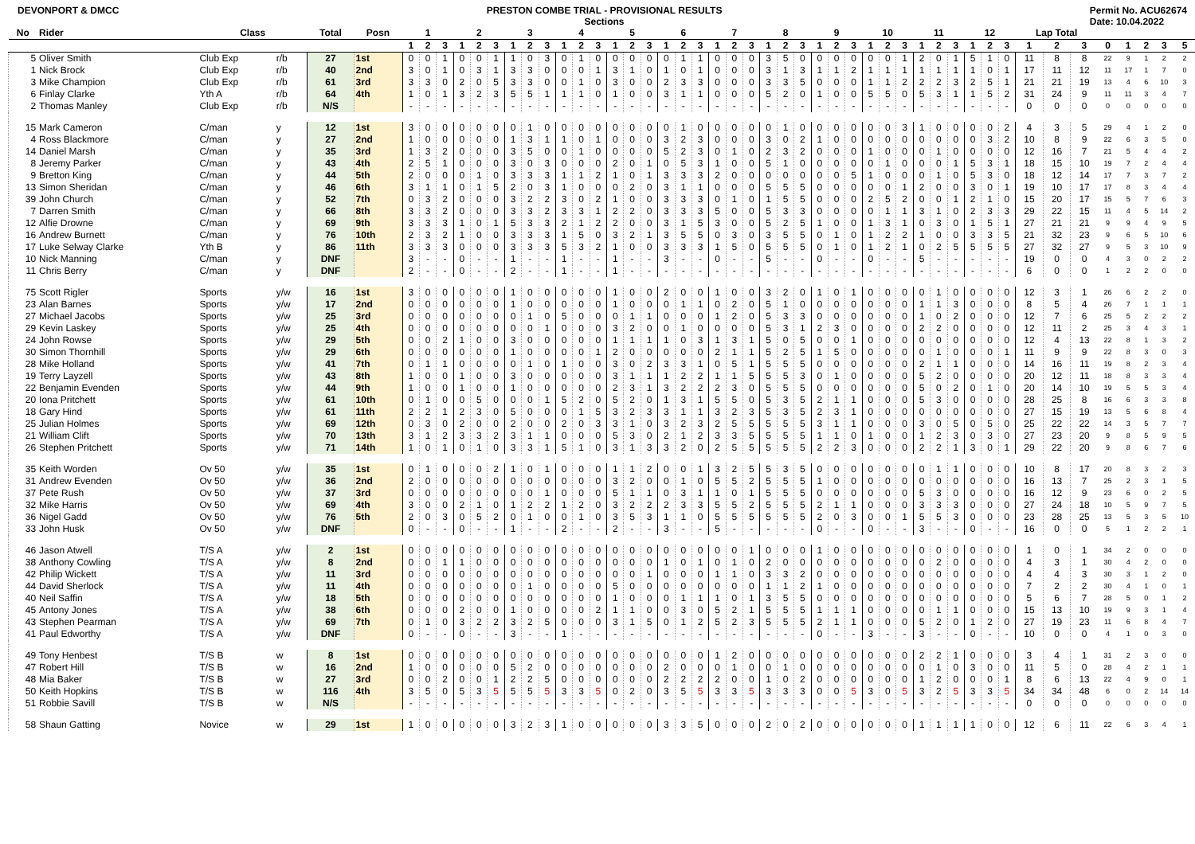DEVONPORT & DMCC PRESTON COMBE TRIAL - PROVISIONAL RESULTS
Sections
Permit No. ACU62674
Date: 10.04.2022
| No | Rider | Class | | Total | Posn | 1 | | | 2 | | | 3 | | | 4 | | | 5 | | | 6 | | | 7 | | | 8 | | | 9 | | | 10 | | | 11 | | | 12 | | | Lap Total | | | | | | | |
| --- | --- | --- | --- | --- | --- | --- | --- | --- | --- | --- | --- | --- | --- | --- | --- | --- | --- | --- | --- | --- | --- | --- | --- | --- | --- | --- | --- | --- | --- | --- | --- | --- | --- | --- | --- | --- | --- | --- | --- | --- | --- | --- | --- | --- | --- | --- | --- | --- | --- |
| | | | | | | 1 | 2 | 3 | 1 | 2 | 3 | 1 | 2 | 3 | 1 | 2 | 3 | 1 | 2 | 3 | 1 | 2 | 3 | 1 | 2 | 3 | 1 | 2 | 3 | 1 | 2 | 3 | 1 | 2 | 3 | 1 | 2 | 3 | 1 | 2 | 3 | 1 | 2 | 3 | 0 | 1 | 2 | 3 | 5 |
| 5 | Oliver Smith | Club Exp | r/b | 27 | 1st | 0 | 0 | 1 | 0 | 0 | 1 | 1 | 0 | 3 | 0 | 1 | 0 | 0 | 0 | 0 | 0 | 1 | 1 | 0 | 0 | 0 | 3 | 5 | 0 | 0 | 0 | 0 | 0 | 0 | 1 | 2 | 0 | 1 | 5 | 1 | 0 | 11 | 8 | 8 | 22 | 9 | 1 | 2 | 2 |
| 1 | Nick Brock | Club Exp | r/b | 40 | 2nd | 3 | 0 | 1 | 0 | 3 | 1 | 3 | 3 | 0 | 0 | 0 | 1 | 3 | 1 | 0 | 1 | 0 | 1 | 0 | 0 | 0 | 3 | 1 | 3 | 1 | 1 | 2 | 1 | 1 | 1 | 1 | 1 | 1 | 1 | 0 | 1 | 17 | 11 | 12 | 11 | 17 | 1 | 7 | 0 |
| 3 | Mike Champion | Club Exp | r/b | 61 | 3rd | 3 | 3 | 0 | 2 | 0 | 5 | 3 | 3 | 0 | 0 | 1 | 0 | 3 | 0 | 0 | 2 | 3 | 3 | 0 | 0 | 0 | 3 | 3 | 5 | 0 | 0 | 0 | 1 | 1 | 2 | 2 | 2 | 3 | 2 | 5 | 1 | 21 | 21 | 19 | 13 | 4 | 6 | 10 | 3 |
| 6 | Finlay Clarke | Yth A | r/b | 64 | 4th | 1 | 0 | 1 | 3 | 2 | 3 | 5 | 5 | 1 | 1 | 1 | 0 | 1 | 0 | 0 | 3 | 1 | 1 | 0 | 0 | 0 | 5 | 2 | 0 | 1 | 0 | 0 | 5 | 5 | 0 | 5 | 3 | 1 | 1 | 5 | 2 | 31 | 24 | 9 | 11 | 11 | 3 | 4 | 7 |
| 2 | Thomas Manley | Club Exp | r/b | N/S | | - | - | - | - | - | - | - | - | - | - | - | - | - | - | - | - | - | - | - | - | - | - | - | - | - | - | - | - | - | - | - | - | - | - | - | - | 0 | 0 | 0 | 0 | 0 | 0 | 0 | 0 |
| 15 | Mark Cameron | C/man | y | 12 | 1st | 3 | 0 | 0 | 0 | 0 | 0 | 0 | 1 | 0 | 0 | 0 | 0 | 0 | 0 | 0 | 0 | 1 | 0 | 0 | 0 | 0 | 0 | 1 | 0 | 0 | 0 | 0 | 0 | 0 | 3 | 1 | 0 | 0 | 0 | 0 | 2 | 4 | 3 | 5 | 29 | 4 | 1 | 2 | 0 |
| 4 | Ross Blackmore | C/man | y | 27 | 2nd | 1 | 0 | 0 | 0 | 0 | 0 | 1 | 3 | 1 | 1 | 0 | 1 | 0 | 0 | 0 | 3 | 2 | 3 | 0 | 0 | 0 | 3 | 0 | 2 | 1 | 0 | 0 | 0 | 0 | 0 | 0 | 0 | 0 | 0 | 3 | 2 | 10 | 8 | 9 | 22 | 6 | 3 | 5 | 0 |
| 14 | Daniel Marsh | C/man | y | 35 | 3rd | 1 | 3 | 2 | 0 | 0 | 0 | 3 | 5 | 0 | 0 | 1 | 0 | 0 | 0 | 0 | 5 | 2 | 3 | 0 | 1 | 0 | 2 | 3 | 2 | 0 | 0 | 0 | 1 | 0 | 0 | 0 | 1 | 0 | 0 | 0 | 0 | 12 | 16 | 7 | 21 | 5 | 4 | 4 | 2 |
| 8 | Jeremy Parker | C/man | y | 43 | 4th | 2 | 5 | 1 | 0 | 0 | 0 | 3 | 0 | 3 | 0 | 0 | 0 | 2 | 0 | 1 | 0 | 5 | 3 | 1 | 0 | 0 | 5 | 1 | 0 | 0 | 0 | 0 | 0 | 1 | 0 | 0 | 0 | 1 | 5 | 3 | 1 | 18 | 15 | 10 | 19 | 7 | 2 | 4 | 4 |
| 9 | Bretton King | C/man | y | 44 | 5th | 2 | 0 | 0 | 0 | 1 | 0 | 3 | 3 | 3 | 1 | 1 | 2 | 1 | 0 | 1 | 3 | 3 | 3 | 2 | 0 | 0 | 0 | 0 | 0 | 0 | 0 | 5 | 1 | 0 | 0 | 0 | 1 | 0 | 5 | 3 | 0 | 18 | 12 | 14 | 17 | 7 | 3 | 7 | 2 |
| 13 | Simon Sheridan | C/man | y | 46 | 6th | 3 | 1 | 1 | 0 | 1 | 5 | 2 | 0 | 3 | 1 | 0 | 0 | 0 | 2 | 0 | 3 | 1 | 1 | 0 | 0 | 0 | 5 | 5 | 5 | 0 | 0 | 0 | 0 | 0 | 1 | 2 | 0 | 0 | 3 | 0 | 1 | 19 | 10 | 17 | 17 | 8 | 3 | 4 | 4 |
| 39 | John Church | C/man | y | 52 | 7th | 0 | 3 | 2 | 0 | 0 | 0 | 3 | 2 | 2 | 3 | 0 | 2 | 1 | 0 | 0 | 3 | 3 | 3 | 0 | 1 | 0 | 1 | 5 | 5 | 0 | 0 | 0 | 2 | 5 | 2 | 0 | 0 | 1 | 2 | 1 | 0 | 15 | 20 | 17 | 15 | 5 | 7 | 6 | 3 |
| 7 | Darren Smith | C/man | y | 66 | 8th | 3 | 3 | 2 | 0 | 0 | 0 | 3 | 3 | 2 | 3 | 3 | 1 | 2 | 2 | 0 | 3 | 3 | 3 | 5 | 0 | 0 | 5 | 3 | 3 | 0 | 0 | 0 | 0 | 1 | 1 | 3 | 1 | 0 | 2 | 3 | 3 | 29 | 22 | 15 | 11 | 4 | 5 | 14 | 2 |
| 12 | Alfie Drowne | C/man | y | 69 | 9th | 3 | 3 | 3 | 1 | 0 | 1 | 5 | 3 | 3 | 2 | 1 | 2 | 2 | 0 | 0 | 3 | 1 | 5 | 3 | 0 | 0 | 5 | 2 | 5 | 1 | 0 | 0 | 1 | 3 | 1 | 0 | 3 | 0 | 1 | 5 | 1 | 27 | 21 | 21 | 9 | 9 | 4 | 9 | 5 |
| 16 | Andrew Burnett | C/man | y | 76 | 10th | 2 | 3 | 2 | 1 | 0 | 0 | 3 | 3 | 3 | 1 | 5 | 0 | 3 | 2 | 1 | 3 | 5 | 5 | 0 | 3 | 0 | 3 | 5 | 5 | 0 | 1 | 0 | 1 | 2 | 2 | 1 | 0 | 0 | 3 | 3 | 5 | 21 | 32 | 23 | 9 | 6 | 5 | 10 | 6 |
| 17 | Luke Selway Clarke | Yth B | y | 86 | 11th | 3 | 3 | 3 | 0 | 0 | 0 | 3 | 3 | 3 | 5 | 3 | 2 | 1 | 0 | 0 | 3 | 3 | 3 | 1 | 5 | 0 | 5 | 5 | 5 | 0 | 1 | 0 | 1 | 2 | 1 | 0 | 2 | 5 | 5 | 5 | 5 | 27 | 32 | 27 | 9 | 5 | 3 | 10 | 9 |
| 10 | Nick Manning | C/man | y | DNF | | 3 | - | - | 0 | - | - | 1 | - | - | 1 | - | - | 1 | - | - | 3 | - | - | 0 | - | - | 5 | - | - | 0 | - | - | 0 | - | - | 5 | - | - | - | - | - | 19 | 0 | 0 | 4 | 3 | 0 | 2 | 2 |
| 11 | Chris Berry | C/man | y | DNF | | 2 | - | - | 0 | - | - | 2 | - | - | 1 | - | - | 1 | - | - | - | - | - | - | - | - | - | - | - | - | - | - | - | - | - | - | - | - | - | - | - | 6 | 0 | 0 | 1 | 2 | 2 | 0 | 0 |
| 75 | Scott Rigler | Sports | y/w | 16 | 1st | 3 | 0 | 0 | 0 | 0 | 0 | 1 | 0 | 0 | 0 | 0 | 0 | 1 | 0 | 0 | 2 | 0 | 0 | 1 | 0 | 0 | 3 | 2 | 0 | 1 | 0 | 1 | 0 | 0 | 0 | 0 | 1 | 0 | 0 | 0 | 0 | 12 | 3 | 1 | 26 | 6 | 2 | 2 | 0 |
| 23 | Alan Barnes | Sports | y/w | 17 | 2nd | 0 | 0 | 0 | 0 | 0 | 0 | 1 | 0 | 0 | 0 | 0 | 0 | 1 | 0 | 0 | 0 | 1 | 1 | 0 | 2 | 0 | 5 | 1 | 0 | 0 | 0 | 0 | 0 | 0 | 0 | 1 | 1 | 3 | 0 | 0 | 0 | 8 | 5 | 4 | 26 | 7 | 1 | 1 | 1 |
| 27 | Michael Jacobs | Sports | y/w | 25 | 3rd | 0 | 0 | 0 | 0 | 0 | 0 | 0 | 1 | 0 | 5 | 0 | 0 | 0 | 1 | 1 | 0 | 0 | 0 | 1 | 2 | 0 | 5 | 3 | 3 | 0 | 0 | 0 | 0 | 0 | 0 | 1 | 0 | 2 | 0 | 0 | 0 | 12 | 7 | 6 | 25 | 5 | 2 | 2 | 2 |
| 29 | Kevin Laskey | Sports | y/w | 25 | 4th | 0 | 0 | 0 | 0 | 0 | 0 | 0 | 0 | 1 | 0 | 0 | 0 | 3 | 2 | 0 | 0 | 1 | 0 | 0 | 0 | 0 | 5 | 3 | 1 | 2 | 3 | 0 | 0 | 0 | 0 | 2 | 2 | 0 | 0 | 0 | 0 | 12 | 11 | 2 | 25 | 3 | 4 | 3 | 1 |
| 24 | John Rowse | Sports | y/w | 29 | 5th | 0 | 0 | 2 | 1 | 0 | 0 | 3 | 0 | 0 | 0 | 0 | 0 | 1 | 1 | 1 | 1 | 0 | 3 | 1 | 3 | 1 | 5 | 0 | 5 | 0 | 0 | 1 | 0 | 0 | 0 | 0 | 0 | 0 | 0 | 0 | 0 | 12 | 4 | 13 | 22 | 8 | 1 | 3 | 2 |
| 30 | Simon Thornhill | Sports | y/w | 29 | 6th | 0 | 0 | 0 | 0 | 0 | 0 | 1 | 0 | 0 | 0 | 0 | 1 | 2 | 0 | 0 | 0 | 0 | 0 | 2 | 1 | 1 | 5 | 2 | 5 | 1 | 5 | 0 | 0 | 0 | 0 | 0 | 1 | 0 | 0 | 0 | 1 | 11 | 9 | 9 | 22 | 8 | 3 | 0 | 3 |
| 28 | Mike Holland | Sports | y/w | 41 | 7th | 0 | 1 | 1 | 0 | 0 | 0 | 0 | 1 | 0 | 1 | 0 | 0 | 3 | 0 | 2 | 3 | 3 | 1 | 0 | 5 | 1 | 5 | 5 | 5 | 0 | 0 | 0 | 0 | 0 | 0 | 2 | 1 | 1 | 0 | 0 | 0 | 14 | 16 | 11 | 19 | 8 | 2 | 3 | 4 |
| 19 | Terry Layzell | Sports | y/w | 43 | 8th | 1 | 0 | 0 | 1 | 0 | 0 | 3 | 0 | 0 | 0 | 0 | 0 | 3 | 1 | 1 | 1 | 2 | 2 | 1 | 1 | 5 | 5 | 5 | 3 | 0 | 1 | 0 | 0 | 0 | 0 | 5 | 2 | 0 | 0 | 0 | 0 | 20 | 12 | 11 | 18 | 8 | 3 | 3 | 4 |
| 22 | Benjamin Evenden | Sports | y/w | 44 | 9th | 1 | 0 | 0 | 1 | 0 | 0 | 1 | 0 | 0 | 0 | 0 | 0 | 2 | 3 | 1 | 3 | 2 | 2 | 2 | 3 | 0 | 5 | 5 | 5 | 0 | 0 | 0 | 0 | 0 | 0 | 5 | 0 | 2 | 0 | 1 | 0 | 20 | 14 | 10 | 19 | 5 | 5 | 3 | 4 |
| 20 | Iona Pritchett | Sports | y/w | 61 | 10th | 0 | 1 | 0 | 0 | 5 | 0 | 0 | 0 | 1 | 5 | 2 | 0 | 5 | 2 | 0 | 1 | 3 | 1 | 5 | 5 | 0 | 5 | 3 | 5 | 2 | 1 | 1 | 0 | 0 | 0 | 5 | 3 | 0 | 0 | 0 | 0 | 28 | 25 | 8 | 16 | 6 | 3 | 3 | 8 |
| 18 | Gary Hind | Sports | y/w | 61 | 11th | 2 | 2 | 1 | 2 | 3 | 0 | 5 | 0 | 0 | 0 | 1 | 5 | 3 | 2 | 3 | 3 | 1 | 1 | 3 | 2 | 3 | 5 | 3 | 5 | 2 | 3 | 1 | 0 | 0 | 0 | 0 | 0 | 0 | 0 | 0 | 0 | 27 | 15 | 19 | 13 | 5 | 6 | 8 | 4 |
| 25 | Julian Holmes | Sports | y/w | 69 | 12th | 0 | 3 | 0 | 2 | 0 | 0 | 2 | 0 | 0 | 2 | 0 | 3 | 3 | 1 | 0 | 3 | 2 | 3 | 2 | 5 | 5 | 5 | 5 | 5 | 3 | 1 | 1 | 0 | 0 | 0 | 3 | 0 | 5 | 0 | 5 | 0 | 25 | 22 | 22 | 14 | 3 | 5 | 7 | 7 |
| 21 | William Clift | Sports | y/w | 70 | 13th | 3 | 1 | 2 | 3 | 3 | 2 | 3 | 1 | 1 | 0 | 0 | 0 | 5 | 3 | 0 | 2 | 1 | 2 | 3 | 3 | 5 | 5 | 5 | 5 | 1 | 1 | 0 | 1 | 0 | 0 | 1 | 2 | 3 | 0 | 3 | 0 | 27 | 23 | 20 | 9 | 8 | 5 | 9 | 5 |
| 26 | Stephen Pritchett | Sports | y/w | 71 | 14th | 1 | 0 | 1 | 0 | 1 | 0 | 3 | 3 | 1 | 5 | 1 | 0 | 3 | 1 | 3 | 3 | 2 | 0 | 2 | 5 | 5 | 5 | 5 | 5 | 2 | 2 | 3 | 0 | 0 | 0 | 2 | 2 | 1 | 3 | 0 | 1 | 29 | 22 | 20 | 9 | 8 | 6 | 7 | 6 |
| 35 | Keith Worden | Ov 50 | y/w | 35 | 1st | 0 | 1 | 0 | 0 | 0 | 2 | 1 | 0 | 1 | 0 | 0 | 0 | 1 | 1 | 2 | 0 | 0 | 1 | 3 | 2 | 5 | 5 | 3 | 5 | 0 | 0 | 0 | 0 | 0 | 0 | 0 | 1 | 1 | 0 | 0 | 0 | 10 | 8 | 17 | 20 | 8 | 3 | 2 | 3 |
| 31 | Andrew Evenden | Ov 50 | y/w | 36 | 2nd | 2 | 0 | 0 | 0 | 0 | 0 | 0 | 0 | 0 | 0 | 0 | 0 | 3 | 2 | 0 | 0 | 1 | 0 | 5 | 5 | 2 | 5 | 5 | 5 | 1 | 0 | 0 | 0 | 0 | 0 | 0 | 0 | 0 | 0 | 0 | 0 | 16 | 13 | 7 | 25 | 2 | 3 | 1 | 5 |
| 37 | Pete Rush | Ov 50 | y/w | 37 | 3rd | 0 | 0 | 0 | 0 | 0 | 0 | 0 | 0 | 1 | 0 | 0 | 0 | 5 | 1 | 1 | 0 | 3 | 1 | 1 | 0 | 1 | 5 | 5 | 5 | 0 | 0 | 0 | 0 | 0 | 0 | 5 | 3 | 0 | 0 | 0 | 0 | 16 | 12 | 9 | 23 | 6 | 0 | 2 | 5 |
| 32 | Mike Harris | Ov 50 | y/w | 69 | 4th | 3 | 0 | 0 | 2 | 1 | 0 | 1 | 2 | 2 | 1 | 2 | 0 | 3 | 2 | 2 | 2 | 3 | 3 | 5 | 5 | 2 | 5 | 5 | 5 | 2 | 1 | 1 | 0 | 0 | 0 | 3 | 3 | 3 | 0 | 0 | 0 | 27 | 24 | 18 | 10 | 5 | 9 | 7 | 5 |
| 36 | Nigel Gadd | Ov 50 | y/w | 76 | 5th | 2 | 0 | 3 | 0 | 5 | 2 | 0 | 1 | 0 | 0 | 1 | 0 | 3 | 5 | 3 | 1 | 1 | 0 | 5 | 5 | 5 | 5 | 5 | 5 | 2 | 0 | 3 | 0 | 0 | 1 | 5 | 5 | 3 | 0 | 0 | 0 | 23 | 28 | 25 | 13 | 5 | 3 | 5 | 10 |
| 33 | John Husk | Ov 50 | y/w | DNF | | 0 | - | - | 0 | - | - | 1 | - | - | 2 | - | - | 2 | - | - | 3 | - | - | 5 | - | - | - | - | - | 0 | - | - | 0 | - | - | 3 | - | - | 0 | - | - | 16 | 0 | 0 | 5 | 1 | 2 | 2 | 1 |
| 46 | Jason Atwell | T/S A | y/w | 2 | 1st | 0 | 0 | 0 | 0 | 0 | 0 | 0 | 0 | 0 | 0 | 0 | 0 | 0 | 0 | 0 | 0 | 0 | 0 | 0 | 0 | 1 | 0 | 0 | 0 | 1 | 0 | 0 | 0 | 0 | 0 | 0 | 0 | 0 | 0 | 0 | 0 | 1 | 0 | 1 | 34 | 2 | 0 | 0 | 0 |
| 38 | Anthony Cowling | T/S A | y/w | 8 | 2nd | 0 | 0 | 1 | 1 | 0 | 0 | 0 | 0 | 0 | 0 | 0 | 0 | 0 | 0 | 0 | 1 | 0 | 1 | 0 | 1 | 0 | 2 | 0 | 0 | 0 | 0 | 0 | 0 | 0 | 0 | 0 | 2 | 0 | 0 | 0 | 0 | 4 | 3 | 1 | 30 | 4 | 2 | 0 | 0 |
| 42 | Philip Wickett | T/S A | y/w | 11 | 3rd | 0 | 0 | 0 | 0 | 0 | 0 | 0 | 0 | 0 | 0 | 0 | 0 | 0 | 0 | 1 | 0 | 0 | 0 | 1 | 1 | 0 | 3 | 3 | 2 | 0 | 0 | 0 | 0 | 0 | 0 | 0 | 0 | 0 | 0 | 0 | 0 | 4 | 4 | 3 | 30 | 3 | 1 | 2 | 0 |
| 44 | David Sherlock | T/S A | y/w | 11 | 4th | 0 | 0 | 0 | 0 | 0 | 0 | 0 | 1 | 0 | 0 | 0 | 0 | 5 | 0 | 0 | 0 | 0 | 0 | 0 | 0 | 0 | 1 | 1 | 2 | 1 | 0 | 0 | 0 | 0 | 0 | 0 | 0 | 0 | 0 | 0 | 0 | 7 | 2 | 2 | 30 | 4 | 1 | 0 | 1 |
| 40 | Neil Saffin | T/S A | y/w | 18 | 5th | 0 | 0 | 0 | 0 | 0 | 0 | 0 | 0 | 0 | 0 | 0 | 0 | 1 | 0 | 0 | 0 | 1 | 1 | 1 | 0 | 1 | 3 | 5 | 5 | 0 | 0 | 0 | 0 | 0 | 0 | 0 | 0 | 0 | 0 | 0 | 0 | 5 | 6 | 7 | 28 | 5 | 0 | 1 | 2 |
| 45 | Antony Jones | T/S A | y/w | 38 | 6th | 0 | 0 | 0 | 2 | 0 | 0 | 1 | 0 | 0 | 0 | 0 | 2 | 1 | 1 | 0 | 0 | 3 | 0 | 5 | 2 | 1 | 5 | 5 | 5 | 1 | 1 | 1 | 0 | 0 | 0 | 0 | 1 | 1 | 0 | 0 | 0 | 15 | 13 | 10 | 19 | 9 | 3 | 1 | 4 |
| 43 | Stephen Pearman | T/S A | y/w | 69 | 7th | 0 | 1 | 0 | 3 | 2 | 2 | 3 | 2 | 5 | 0 | 0 | 0 | 3 | 1 | 5 | 0 | 1 | 2 | 5 | 2 | 3 | 5 | 5 | 5 | 2 | 1 | 1 | 0 | 0 | 0 | 5 | 2 | 0 | 1 | 2 | 0 | 27 | 19 | 23 | 11 | 6 | 8 | 4 | 7 |
| 41 | Paul Edworthy | T/S A | y/w | DNF | | 0 | - | - | 0 | - | - | 3 | - | - | 1 | - | - | - | - | - | - | - | - | - | - | - | - | - | - | 0 | - | - | 3 | - | - | 3 | - | - | 0 | - | - | 10 | 0 | 0 | 4 | 1 | 0 | 3 | 0 |
| 49 | Tony Henbest | T/S B | w | 8 | 1st | 0 | 0 | 0 | 0 | 0 | 0 | 0 | 0 | 0 | 0 | 0 | 0 | 0 | 0 | 0 | 0 | 0 | 0 | 1 | 2 | 0 | 0 | 0 | 0 | 0 | 0 | 0 | 0 | 0 | 0 | 2 | 2 | 1 | 0 | 0 | 0 | 3 | 4 | 1 | 31 | 2 | 3 | 0 | 0 |
| 47 | Robert Hill | T/S B | w | 16 | 2nd | 1 | 0 | 0 | 0 | 0 | 0 | 5 | 2 | 0 | 0 | 0 | 0 | 0 | 0 | 0 | 2 | 0 | 0 | 0 | 1 | 0 | 0 | 1 | 0 | 0 | 0 | 0 | 0 | 0 | 0 | 0 | 1 | 0 | 3 | 0 | 0 | 11 | 5 | 0 | 28 | 4 | 2 | 1 | 1 |
| 48 | Mia Baker | T/S B | w | 27 | 3rd | 0 | 0 | 2 | 0 | 0 | 1 | 2 | 2 | 5 | 0 | 0 | 0 | 0 | 0 | 0 | 2 | 2 | 2 | 2 | 0 | 0 | 1 | 0 | 2 | 0 | 0 | 0 | 0 | 0 | 0 | 1 | 2 | 0 | 0 | 0 | 1 | 8 | 6 | 13 | 22 | 4 | 9 | 0 | 1 |
| 50 | Keith Hopkins | T/S B | w | 116 | 4th | 3 | 5 | 0 | 5 | 3 | 5 | 5 | 5 | 5 | 3 | 3 | 5 | 0 | 2 | 0 | 3 | 5 | 5 | 3 | 3 | 5 | 3 | 3 | 3 | 0 | 0 | 5 | 3 | 0 | 5 | 3 | 2 | 5 | 3 | 3 | 5 | 34 | 34 | 48 | 6 | 0 | 2 | 14 | 14 |
| 51 | Robbie Savill | T/S B | w | N/S | | - | - | - | - | - | - | - | - | - | - | - | - | - | - | - | - | - | - | - | - | - | - | - | - | - | - | - | - | - | - | - | - | - | - | - | - | 0 | 0 | 0 | 0 | 0 | 0 | 0 | 0 |
| 58 | Shaun Gatting | Novice | w | 29 | 1st | 1 | 0 | 0 | 0 | 0 | 0 | 3 | 2 | 3 | 1 | 0 | 0 | 0 | 0 | 0 | 3 | 3 | 5 | 0 | 0 | 0 | 2 | 0 | 2 | 0 | 0 | 0 | 0 | 0 | 0 | 1 | 1 | 1 | 1 | 0 | 0 | 12 | 6 | 11 | 22 | 6 | 3 | 4 | 1 |